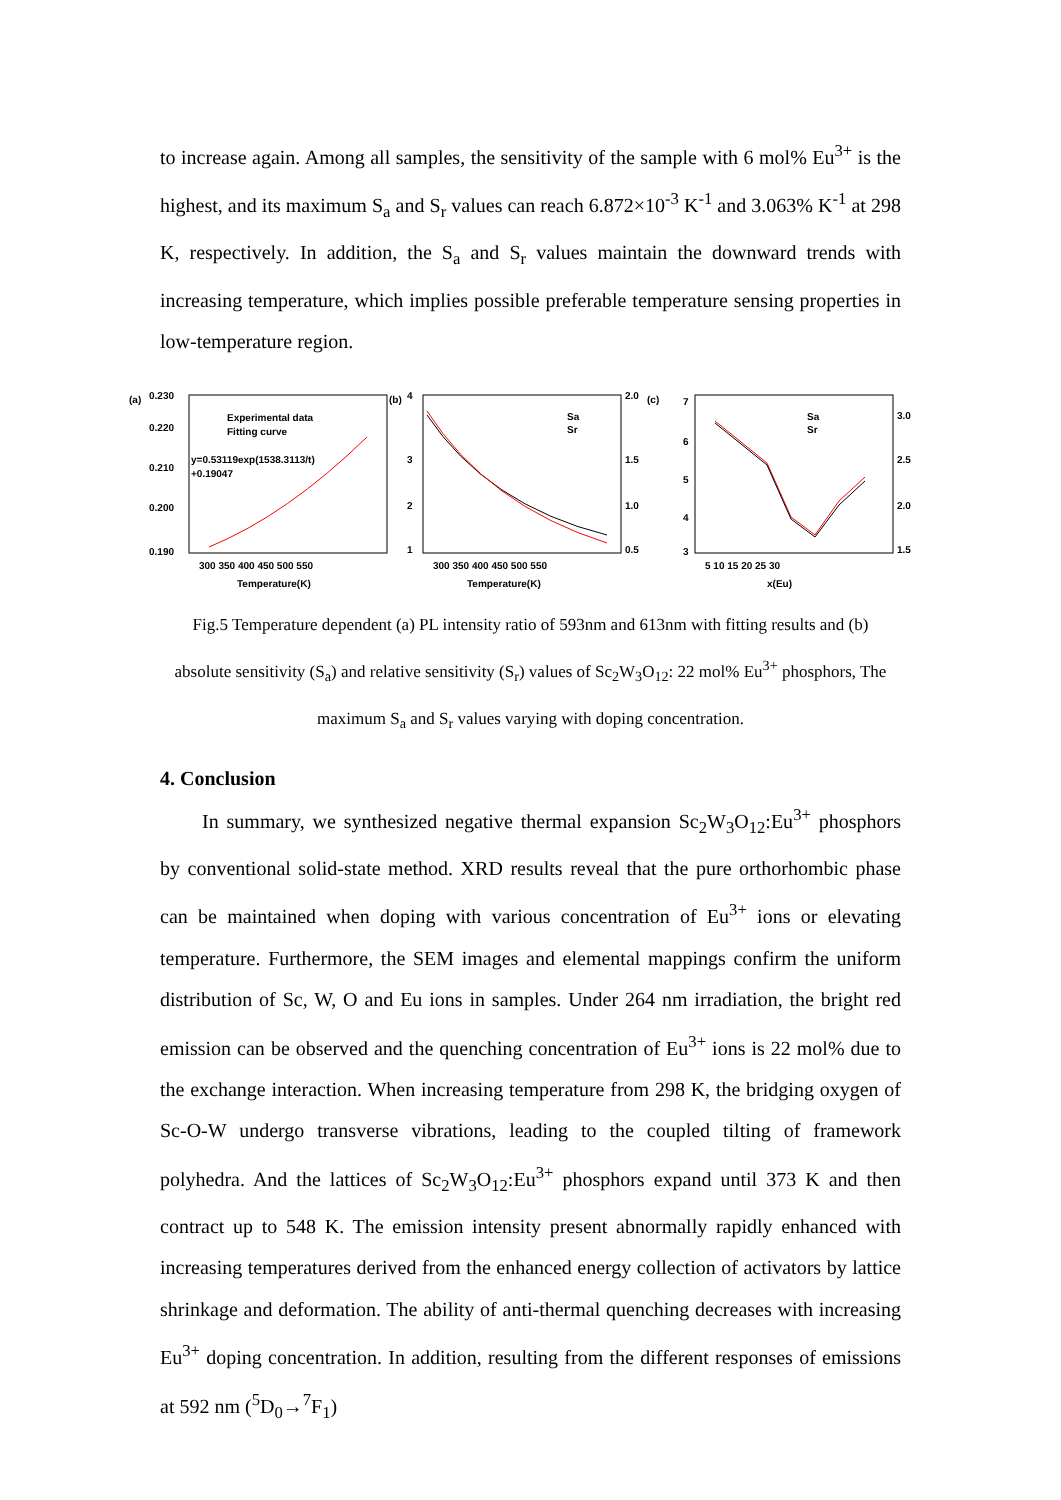to increase again. Among all samples, the sensitivity of the sample with 6 mol% Eu<sup>3+</sup> is the highest, and its maximum S<sub>a</sub> and S<sub>r</sub> values can reach 6.872×10<sup>-3</sup> K<sup>-1</sup> and 3.063% K<sup>-1</sup> at 298 K, respectively. In addition, the S<sub>a</sub> and S<sub>r</sub> values maintain the downward trends with increasing temperature, which implies possible preferable temperature sensing properties in low-temperature region.
(a)
0.230
0.220
0.210
0.200
0.190
Experimental data
Fitting curve
y=0.53119exp(1538.3113/t)
+0.19047
300 350 400 450 500 550
Temperature(K)
(b)
4
3
2
1
Sa
Sr
2.0
1.5
1.0
0.5
300 350 400 450 500 550
Temperature(K)
(c)
7
6
5
4
3
Sa
Sr
3.0
2.5
2.0
1.5
5 10 15 20 25 30
x(Eu)
Fig.5 Temperature dependent (a) PL intensity ratio of 593nm and 613nm with fitting results and (b) absolute sensitivity (S<sub>a</sub>) and relative sensitivity (S<sub>r</sub>) values of Sc<sub>2</sub>W<sub>3</sub>O<sub>12</sub>: 22 mol% Eu<sup>3+</sup> phosphors, The maximum S<sub>a</sub> and S<sub>r</sub> values varying with doping concentration.
4. Conclusion
In summary, we synthesized negative thermal expansion Sc<sub>2</sub>W<sub>3</sub>O<sub>12</sub>:Eu<sup>3+</sup> phosphors by conventional solid-state method. XRD results reveal that the pure orthorhombic phase can be maintained when doping with various concentration of Eu<sup>3+</sup> ions or elevating temperature. Furthermore, the SEM images and elemental mappings confirm the uniform distribution of Sc, W, O and Eu ions in samples. Under 264 nm irradiation, the bright red emission can be observed and the quenching concentration of Eu<sup>3+</sup> ions is 22 mol% due to the exchange interaction. When increasing temperature from 298 K, the bridging oxygen of Sc-O-W undergo transverse vibrations, leading to the coupled tilting of framework polyhedra. And the lattices of Sc<sub>2</sub>W<sub>3</sub>O<sub>12</sub>:Eu<sup>3+</sup> phosphors expand until 373 K and then contract up to 548 K. The emission intensity present abnormally rapidly enhanced with increasing temperatures derived from the enhanced energy collection of activators by lattice shrinkage and deformation. The ability of anti-thermal quenching decreases with increasing Eu<sup>3+</sup> doping concentration. In addition, resulting from the different responses of emissions at 592 nm (<sup>5</sup>D<sub>0</sub>→<sup>7</sup>F<sub>1</sub>)